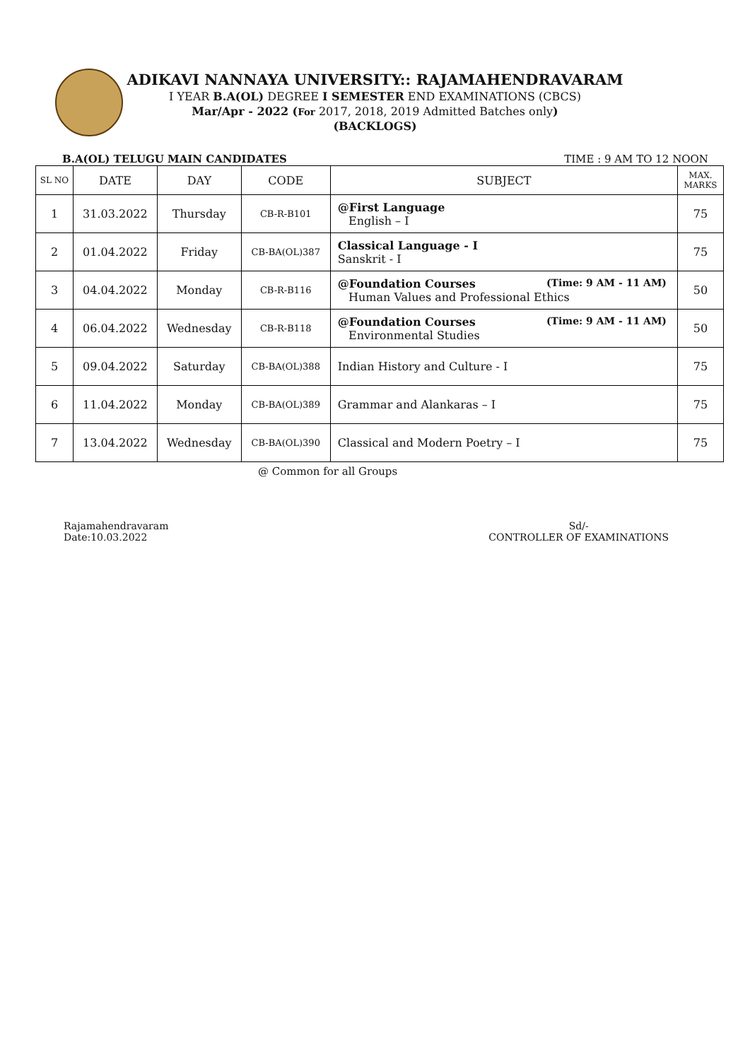ADIKAVI NANNAYA UNIVERSITY:: RAJAMAHENDRAVARAM
I YEAR B.A(OL) DEGREE I SEMESTER END EXAMINATIONS (CBCS)
Mar/Apr - 2022 (For 2017, 2018, 2019 Admitted Batches only)
(BACKLOGS)
B.A(OL) TELUGU MAIN CANDIDATES TIME : 9 AM TO 12 NOON
| SL NO | DATE | DAY | CODE | SUBJECT | MAX. MARKS |
| --- | --- | --- | --- | --- | --- |
| 1 | 31.03.2022 | Thursday | CB-R-B101 | @First Language English – I | 75 |
| 2 | 01.04.2022 | Friday | CB-BA(OL)387 | Classical Language - I Sanskrit - I | 75 |
| 3 | 04.04.2022 | Monday | CB-R-B116 | @Foundation Courses (Time: 9 AM - 11 AM) Human Values and Professional Ethics | 50 |
| 4 | 06.04.2022 | Wednesday | CB-R-B118 | @Foundation Courses (Time: 9 AM - 11 AM) Environmental Studies | 50 |
| 5 | 09.04.2022 | Saturday | CB-BA(OL)388 | Indian History and Culture - I | 75 |
| 6 | 11.04.2022 | Monday | CB-BA(OL)389 | Grammar and Alankaras – I | 75 |
| 7 | 13.04.2022 | Wednesday | CB-BA(OL)390 | Classical and Modern Poetry – I | 75 |
@ Common for all Groups
Rajamahendravaram
Date:10.03.2022
Sd/-
CONTROLLER OF EXAMINATIONS